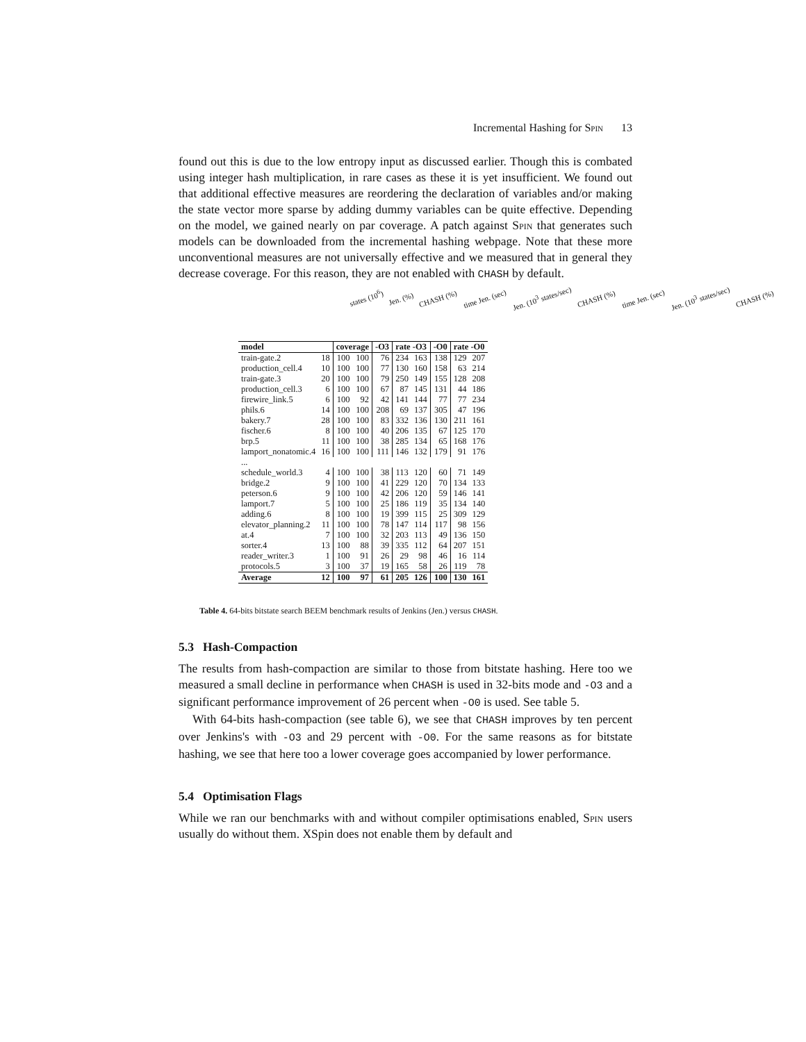Incremental Hashing for Spin 13
found out this is due to the low entropy input as discussed earlier. Though this is combated using integer hash multiplication, in rare cases as these it is yet insufficient. We found out that additional effective measures are reordering the declaration of variables and/or making the state vector more sparse by adding dummy variables can be quite effective. Depending on the model, we gained nearly on par coverage. A patch against Spin that generates such models can be downloaded from the incremental hashing webpage. Note that these more unconventional measures are not universally effective and we measured that in general they decrease coverage. For this reason, they are not enabled with CHASH by default.
states (10<sup>6</sup>) Jen. (%) CHASH (%) time Jen. (sec) Jen. (10<sup>3</sup> states/sec) CHASH (%) time Jen. (sec) Jen. (10<sup>3</sup> states/sec) CHASH (%)
| model | | coverage | | -O3 | rate -O3 | | -O0 | rate -O0 | |
| --- | --- | --- | --- | --- | --- | --- | --- | --- | --- |
| train-gate.2 | 18 | 100 | 100 | 76 | 234 | 163 | 138 | 129 | 207 |
| production_cell.4 | 10 | 100 | 100 | 77 | 130 | 160 | 158 | 63 | 214 |
| train-gate.3 | 20 | 100 | 100 | 79 | 250 | 149 | 155 | 128 | 208 |
| production_cell.3 | 6 | 100 | 100 | 67 | 87 | 145 | 131 | 44 | 186 |
| firewire_link.5 | 6 | 100 | 92 | 42 | 141 | 144 | 77 | 77 | 234 |
| phils.6 | 14 | 100 | 100 | 208 | 69 | 137 | 305 | 47 | 196 |
| bakery.7 | 28 | 100 | 100 | 83 | 332 | 136 | 130 | 211 | 161 |
| fischer.6 | 8 | 100 | 100 | 40 | 206 | 135 | 67 | 125 | 170 |
| brp.5 | 11 | 100 | 100 | 38 | 285 | 134 | 65 | 168 | 176 |
| lamport_nonatomic.4 | 16 | 100 | 100 | 111 | 146 | 132 | 179 | 91 | 176 |
| ... | | | | | | | | | |
| schedule_world.3 | 4 | 100 | 100 | 38 | 113 | 120 | 60 | 71 | 149 |
| bridge.2 | 9 | 100 | 100 | 41 | 229 | 120 | 70 | 134 | 133 |
| peterson.6 | 9 | 100 | 100 | 42 | 206 | 120 | 59 | 146 | 141 |
| lamport.7 | 5 | 100 | 100 | 25 | 186 | 119 | 35 | 134 | 140 |
| adding.6 | 8 | 100 | 100 | 19 | 399 | 115 | 25 | 309 | 129 |
| elevator_planning.2 | 11 | 100 | 100 | 78 | 147 | 114 | 117 | 98 | 156 |
| at.4 | 7 | 100 | 100 | 32 | 203 | 113 | 49 | 136 | 150 |
| sorter.4 | 13 | 100 | 88 | 39 | 335 | 112 | 64 | 207 | 151 |
| reader_writer.3 | 1 | 100 | 91 | 26 | 29 | 98 | 46 | 16 | 114 |
| protocols.5 | 3 | 100 | 37 | 19 | 165 | 58 | 26 | 119 | 78 |
| Average | 12 | 100 | 97 | 61 | 205 | 126 | 100 | 130 | 161 |
Table 4. 64-bits bitstate search BEEM benchmark results of Jenkins (Jen.) versus CHASH.
5.3 Hash-Compaction
The results from hash-compaction are similar to those from bitstate hashing. Here too we measured a small decline in performance when CHASH is used in 32-bits mode and -O3 and a significant performance improvement of 26 percent when -O0 is used. See table 5.
With 64-bits hash-compaction (see table 6), we see that CHASH improves by ten percent over Jenkins's with -O3 and 29 percent with -O0. For the same reasons as for bitstate hashing, we see that here too a lower coverage goes accompanied by lower performance.
5.4 Optimisation Flags
While we ran our benchmarks with and without compiler optimisations enabled, Spin users usually do without them. XSpin does not enable them by default and